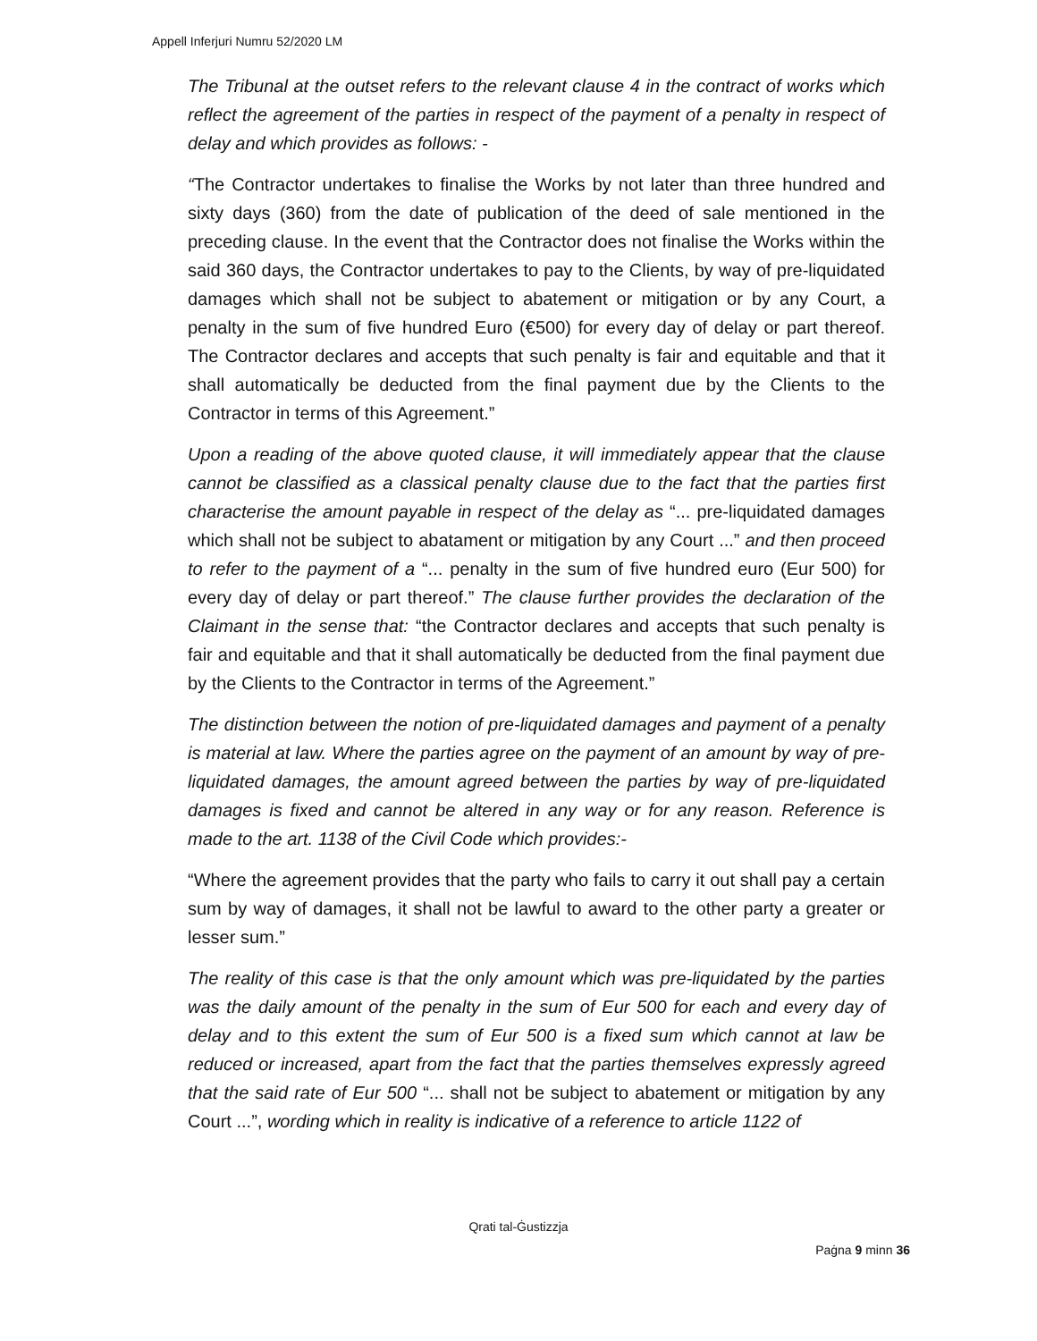Appell Inferjuri Numru 52/2020 LM
The Tribunal at the outset refers to the relevant clause 4 in the contract of works which reflect the agreement of the parties in respect of the payment of a penalty in respect of delay and which provides as follows: -
“The Contractor undertakes to finalise the Works by not later than three hundred and sixty days (360) from the date of publication of the deed of sale mentioned in the preceding clause. In the event that the Contractor does not finalise the Works within the said 360 days, the Contractor undertakes to pay to the Clients, by way of pre-liquidated damages which shall not be subject to abatement or mitigation or by any Court, a penalty in the sum of five hundred Euro (€500) for every day of delay or part thereof. The Contractor declares and accepts that such penalty is fair and equitable and that it shall automatically be deducted from the final payment due by the Clients to the Contractor in terms of this Agreement.”
Upon a reading of the above quoted clause, it will immediately appear that the clause cannot be classified as a classical penalty clause due to the fact that the parties first characterise the amount payable in respect of the delay as “... pre-liquidated damages which shall not be subject to abatament or mitigation by any Court ...” and then proceed to refer to the payment of a “... penalty in the sum of five hundred euro (Eur 500) for every day of delay or part thereof.” The clause further provides the declaration of the Claimant in the sense that: “the Contractor declares and accepts that such penalty is fair and equitable and that it shall automatically be deducted from the final payment due by the Clients to the Contractor in terms of the Agreement.”
The distinction between the notion of pre-liquidated damages and payment of a penalty is material at law. Where the parties agree on the payment of an amount by way of pre-liquidated damages, the amount agreed between the parties by way of pre-liquidated damages is fixed and cannot be altered in any way or for any reason. Reference is made to the art. 1138 of the Civil Code which provides:-
“Where the agreement provides that the party who fails to carry it out shall pay a certain sum by way of damages, it shall not be lawful to award to the other party a greater or lesser sum.”
The reality of this case is that the only amount which was pre-liquidated by the parties was the daily amount of the penalty in the sum of Eur 500 for each and every day of delay and to this extent the sum of Eur 500 is a fixed sum which cannot at law be reduced or increased, apart from the fact that the parties themselves expressly agreed that the said rate of Eur 500 “... shall not be subject to abatement or mitigation by any Court ...”, wording which in reality is indicative of a reference to article 1122 of
Qrati tal-Ġustizzja
Paġna 9 minn 36